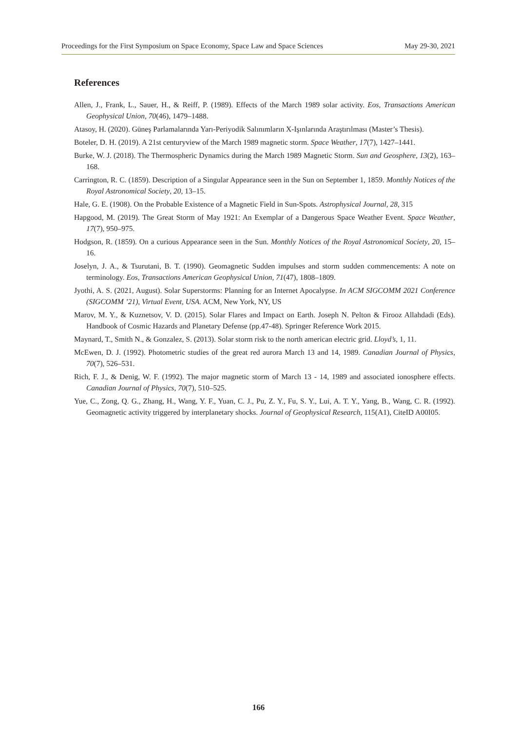Proceedings for the First Symposium on Space Economy, Space Law and Space Sciences May 29-30, 2021
References
Allen, J., Frank, L., Sauer, H., & Reiff, P. (1989). Effects of the March 1989 solar activity. Eos, Transactions American Geophysical Union, 70(46), 1479–1488.
Atasoy, H. (2020). Güneş Parlamalarında Yarı-Periyodik Salınımların X-Işınlarında Araştırılması (Master’s Thesis).
Boteler, D. H. (2019). A 21st centuryview of the March 1989 magnetic storm. Space Weather, 17(7), 1427–1441.
Burke, W. J. (2018). The Thermospheric Dynamics during the March 1989 Magnetic Storm. Sun and Geosphere, 13(2), 163–168.
Carrington, R. C. (1859). Description of a Singular Appearance seen in the Sun on September 1, 1859. Monthly Notices of the Royal Astronomical Society, 20, 13–15.
Hale, G. E. (1908). On the Probable Existence of a Magnetic Field in Sun-Spots. Astrophysical Journal, 28, 315
Hapgood, M. (2019). The Great Storm of May 1921: An Exemplar of a Dangerous Space Weather Event. Space Weather, 17(7), 950–975.
Hodgson, R. (1859). On a curious Appearance seen in the Sun. Monthly Notices of the Royal Astronomical Society, 20, 15–16.
Joselyn, J. A., & Tsurutani, B. T. (1990). Geomagnetic Sudden impulses and storm sudden commencements: A note on terminology. Eos, Transactions American Geophysical Union, 71(47), 1808–1809.
Jyothi, A. S. (2021, August). Solar Superstorms: Planning for an Internet Apocalypse. In ACM SIGCOMM 2021 Conference (SIGCOMM ’21), Virtual Event, USA. ACM, New York, NY, US
Marov, M. Y., & Kuznetsov, V. D. (2015). Solar Flares and Impact on Earth. Joseph N. Pelton & Firooz Allahdadi (Eds). Handbook of Cosmic Hazards and Planetary Defense (pp.47-48). Springer Reference Work 2015.
Maynard, T., Smith N., & Gonzalez, S. (2013). Solar storm risk to the north american electric grid. Lloyd’s, 1, 11.
McEwen, D. J. (1992). Photometric studies of the great red aurora March 13 and 14, 1989. Canadian Journal of Physics, 70(7), 526–531.
Rich, F. J., & Denig, W. F. (1992). The major magnetic storm of March 13 - 14, 1989 and associated ionosphere effects. Canadian Journal of Physics, 70(7), 510–525.
Yue, C., Zong, Q. G., Zhang, H., Wang, Y. F., Yuan, C. J., Pu, Z. Y., Fu, S. Y., Lui, A. T. Y., Yang, B., Wang, C. R. (1992). Geomagnetic activity triggered by interplanetary shocks. Journal of Geophysical Research, 115(A1), CiteID A00I05.
166